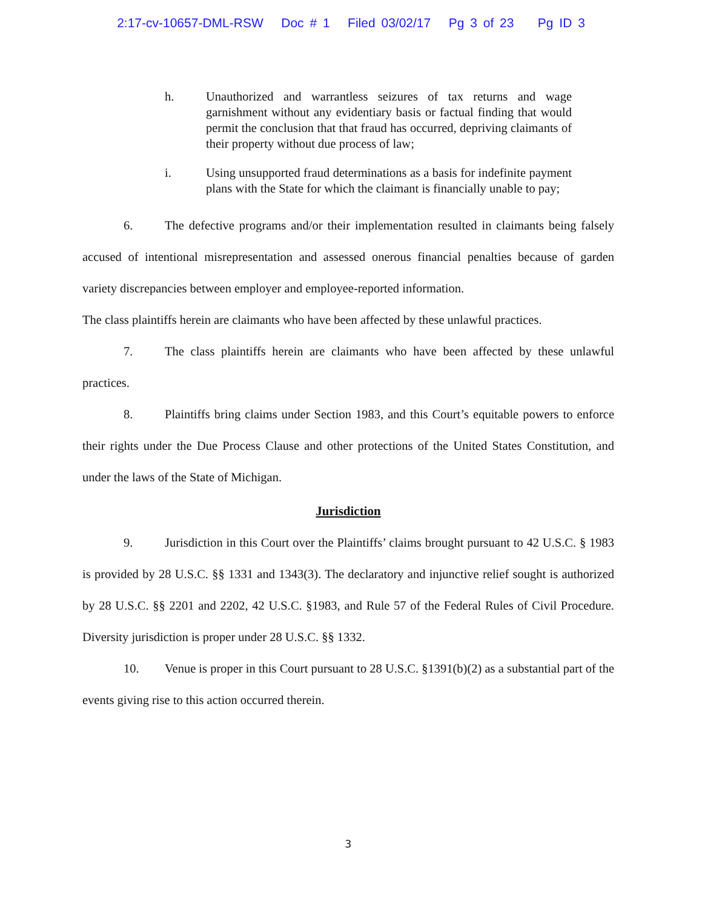2:17-cv-10657-DML-RSW Doc # 1 Filed 03/02/17 Pg 3 of 23 Pg ID 3
h. Unauthorized and warrantless seizures of tax returns and wage garnishment without any evidentiary basis or factual finding that would permit the conclusion that that fraud has occurred, depriving claimants of their property without due process of law;
i. Using unsupported fraud determinations as a basis for indefinite payment plans with the State for which the claimant is financially unable to pay;
6. The defective programs and/or their implementation resulted in claimants being falsely accused of intentional misrepresentation and assessed onerous financial penalties because of garden variety discrepancies between employer and employee-reported information.
The class plaintiffs herein are claimants who have been affected by these unlawful practices.
7. The class plaintiffs herein are claimants who have been affected by these unlawful practices.
8. Plaintiffs bring claims under Section 1983, and this Court’s equitable powers to enforce their rights under the Due Process Clause and other protections of the United States Constitution, and under the laws of the State of Michigan.
Jurisdiction
9. Jurisdiction in this Court over the Plaintiffs’ claims brought pursuant to 42 U.S.C. § 1983 is provided by 28 U.S.C. §§ 1331 and 1343(3). The declaratory and injunctive relief sought is authorized by 28 U.S.C. §§ 2201 and 2202, 42 U.S.C. §1983, and Rule 57 of the Federal Rules of Civil Procedure. Diversity jurisdiction is proper under 28 U.S.C. §§ 1332.
10. Venue is proper in this Court pursuant to 28 U.S.C. §1391(b)(2) as a substantial part of the events giving rise to this action occurred therein.
3